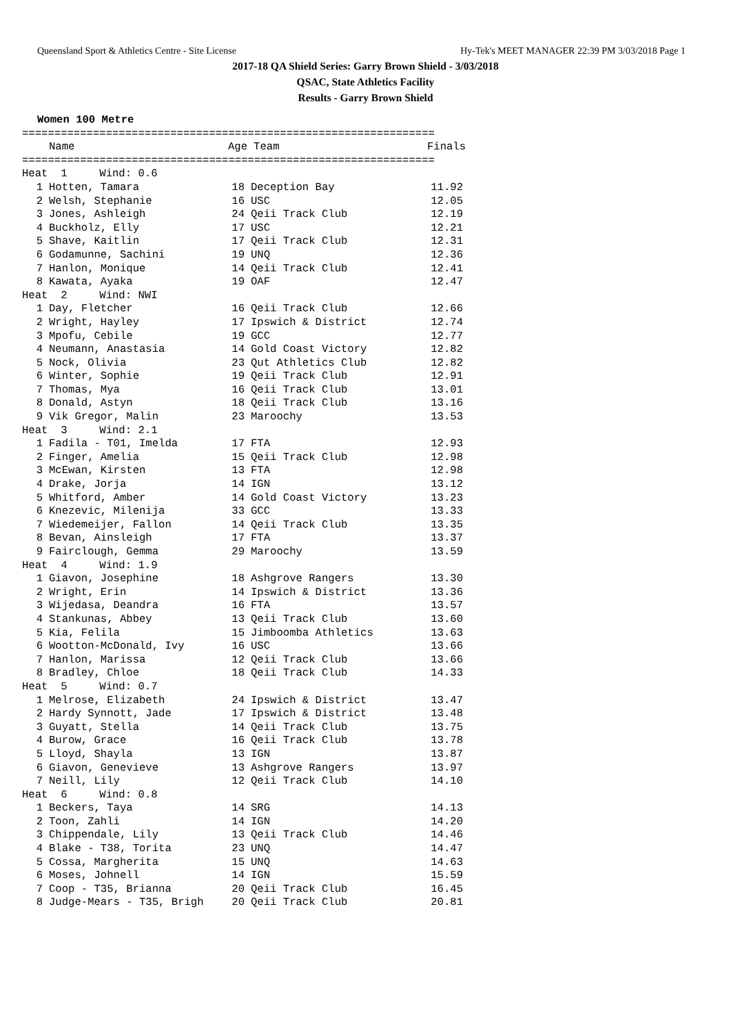Queensland Sport & Athletics Centre - Site License Hy-Tek's MEET MANAGER 22:39 PM 3/03/2018 Page 1
2017-18 QA Shield Series: Garry Brown Shield - 3/03/2018
QSAC, State Athletics Facility
Results - Garry Brown Shield
Women 100 Metre
================================================================
| | Name | Age | Team | Finals |
| --- | --- | --- | --- | --- |
================================================================
| Heat 1 Wind: 0.6 | | | | |
| 1 | Hotten, Tamara | 18 | Deception Bay | 11.92 |
| 2 | Welsh, Stephanie | 16 | USC | 12.05 |
| 3 | Jones, Ashleigh | 24 | Qeii Track Club | 12.19 |
| 4 | Buckholz, Elly | 17 | USC | 12.21 |
| 5 | Shave, Kaitlin | 17 | Qeii Track Club | 12.31 |
| 6 | Godamunne, Sachini | 19 | UNQ | 12.36 |
| 7 | Hanlon, Monique | 14 | Qeii Track Club | 12.41 |
| 8 | Kawata, Ayaka | 19 | OAF | 12.47 |
| Heat 2 Wind: NWI | | | | |
| 1 | Day, Fletcher | 16 | Qeii Track Club | 12.66 |
| 2 | Wright, Hayley | 17 | Ipswich & District | 12.74 |
| 3 | Mpofu, Cebile | 19 | GCC | 12.77 |
| 4 | Neumann, Anastasia | 14 | Gold Coast Victory | 12.82 |
| 5 | Nock, Olivia | 23 | Qut Athletics Club | 12.82 |
| 6 | Winter, Sophie | 19 | Qeii Track Club | 12.91 |
| 7 | Thomas, Mya | 16 | Qeii Track Club | 13.01 |
| 8 | Donald, Astyn | 18 | Qeii Track Club | 13.16 |
| 9 | Vik Gregor, Malin | 23 | Maroochy | 13.53 |
| Heat 3 Wind: 2.1 | | | | |
| 1 | Fadila - T01, Imelda | 17 | FTA | 12.93 |
| 2 | Finger, Amelia | 15 | Qeii Track Club | 12.98 |
| 3 | McEwan, Kirsten | 13 | FTA | 12.98 |
| 4 | Drake, Jorja | 14 | IGN | 13.12 |
| 5 | Whitford, Amber | 14 | Gold Coast Victory | 13.23 |
| 6 | Knezevic, Milenija | 33 | GCC | 13.33 |
| 7 | Wiedemeijer, Fallon | 14 | Qeii Track Club | 13.35 |
| 8 | Bevan, Ainsleigh | 17 | FTA | 13.37 |
| 9 | Fairclough, Gemma | 29 | Maroochy | 13.59 |
| Heat 4 Wind: 1.9 | | | | |
| 1 | Giavon, Josephine | 18 | Ashgrove Rangers | 13.30 |
| 2 | Wright, Erin | 14 | Ipswich & District | 13.36 |
| 3 | Wijedasa, Deandra | 16 | FTA | 13.57 |
| 4 | Stankunas, Abbey | 13 | Qeii Track Club | 13.60 |
| 5 | Kia, Felila | 15 | Jimboomba Athletics | 13.63 |
| 6 | Wootton-McDonald, Ivy | 16 | USC | 13.66 |
| 7 | Hanlon, Marissa | 12 | Qeii Track Club | 13.66 |
| 8 | Bradley, Chloe | 18 | Qeii Track Club | 14.33 |
| Heat 5 Wind: 0.7 | | | | |
| 1 | Melrose, Elizabeth | 24 | Ipswich & District | 13.47 |
| 2 | Hardy Synnott, Jade | 17 | Ipswich & District | 13.48 |
| 3 | Guyatt, Stella | 14 | Qeii Track Club | 13.75 |
| 4 | Burow, Grace | 16 | Qeii Track Club | 13.78 |
| 5 | Lloyd, Shayla | 13 | IGN | 13.87 |
| 6 | Giavon, Genevieve | 13 | Ashgrove Rangers | 13.97 |
| 7 | Neill, Lily | 12 | Qeii Track Club | 14.10 |
| Heat 6 Wind: 0.8 | | | | |
| 1 | Beckers, Taya | 14 | SRG | 14.13 |
| 2 | Toon, Zahli | 14 | IGN | 14.20 |
| 3 | Chippendale, Lily | 13 | Qeii Track Club | 14.46 |
| 4 | Blake - T38, Torita | 23 | UNQ | 14.47 |
| 5 | Cossa, Margherita | 15 | UNQ | 14.63 |
| 6 | Moses, Johnell | 14 | IGN | 15.59 |
| 7 | Coop - T35, Brianna | 20 | Qeii Track Club | 16.45 |
| 8 | Judge-Mears - T35, Brigh | 20 | Qeii Track Club | 20.81 |